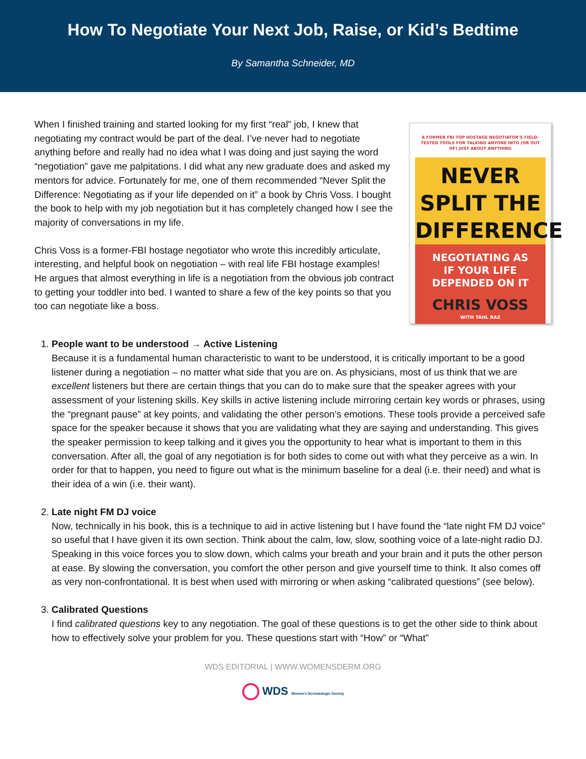How To Negotiate Your Next Job, Raise, or Kid’s Bedtime
By Samantha Schneider, MD
When I finished training and started looking for my first “real” job, I knew that negotiating my contract would be part of the deal. I’ve never had to negotiate anything before and really had no idea what I was doing and just saying the word “negotiation” gave me palpitations. I did what any new graduate does and asked my mentors for advice. Fortunately for me, one of them recommended “Never Split the Difference: Negotiating as if your life depended on it” a book by Chris Voss. I bought the book to help with my job negotiation but it has completely changed how I see the majority of conversations in my life.
Chris Voss is a former-FBI hostage negotiator who wrote this incredibly articulate, interesting, and helpful book on negotiation – with real life FBI hostage examples! He argues that almost everything in life is a negotiation from the obvious job contract to getting your toddler into bed. I wanted to share a few of the key points so that you too can negotiate like a boss.
A FORMER FBI TOP HOSTAGE NEGOTIATOR’S FIELD-TESTED TOOLS FOR TALKING ANYONE INTO (OR OUT OF) JUST ABOUT ANYTHING
NEVER
SPLIT THE
DIFFERENCE
NEGOTIATING AS
IF YOUR LIFE
DEPENDED ON IT
CHRIS VOSS
WITH TAHL RAZ
1.
People want to be understood → Active Listening
Because it is a fundamental human characteristic to want to be understood, it is critically important to be a good listener during a negotiation – no matter what side that you are on. As physicians, most of us think that we are excellent listeners but there are certain things that you can do to make sure that the speaker agrees with your assessment of your listening skills. Key skills in active listening include mirroring certain key words or phrases, using the “pregnant pause” at key points, and validating the other person’s emotions. These tools provide a perceived safe space for the speaker because it shows that you are validating what they are saying and understanding. This gives the speaker permission to keep talking and it gives you the opportunity to hear what is important to them in this conversation. After all, the goal of any negotiation is for both sides to come out with what they perceive as a win. In order for that to happen, you need to figure out what is the minimum baseline for a deal (i.e. their need) and what is their idea of a win (i.e. their want).
2.
Late night FM DJ voice
Now, technically in his book, this is a technique to aid in active listening but I have found the “late night FM DJ voice” so useful that I have given it its own section. Think about the calm, low, slow, soothing voice of a late-night radio DJ. Speaking in this voice forces you to slow down, which calms your breath and your brain and it puts the other person at ease. By slowing the conversation, you comfort the other person and give yourself time to think. It also comes off as very non-confrontational. It is best when used with mirroring or when asking “calibrated questions” (see below).
3.
Calibrated Questions
I find calibrated questions key to any negotiation. The goal of these questions is to get the other side to think about how to effectively solve your problem for you. These questions start with “How” or “What”
WDS EDITORIAL | WWW.WOMENSDERM.ORG
WDS Women's Dermatologic Society